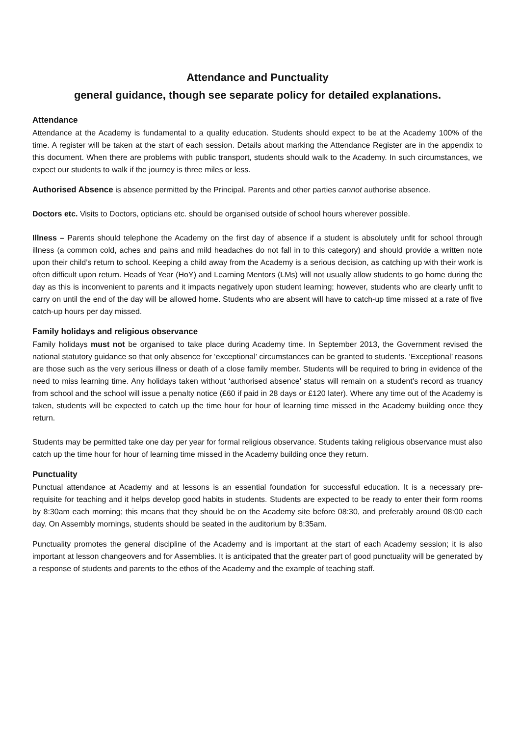Attendance and Punctuality
general guidance, though see separate policy for detailed explanations.
Attendance
Attendance at the Academy is fundamental to a quality education. Students should expect to be at the Academy 100% of the time. A register will be taken at the start of each session. Details about marking the Attendance Register are in the appendix to this document. When there are problems with public transport, students should walk to the Academy. In such circumstances, we expect our students to walk if the journey is three miles or less.
Authorised Absence is absence permitted by the Principal. Parents and other parties cannot authorise absence.
Doctors etc. Visits to Doctors, opticians etc. should be organised outside of school hours wherever possible.
Illness – Parents should telephone the Academy on the first day of absence if a student is absolutely unfit for school through illness (a common cold, aches and pains and mild headaches do not fall in to this category) and should provide a written note upon their child’s return to school. Keeping a child away from the Academy is a serious decision, as catching up with their work is often difficult upon return. Heads of Year (HoY) and Learning Mentors (LMs) will not usually allow students to go home during the day as this is inconvenient to parents and it impacts negatively upon student learning; however, students who are clearly unfit to carry on until the end of the day will be allowed home. Students who are absent will have to catch-up time missed at a rate of five catch-up hours per day missed.
Family holidays and religious observance
Family holidays must not be organised to take place during Academy time. In September 2013, the Government revised the national statutory guidance so that only absence for ‘exceptional’ circumstances can be granted to students. ‘Exceptional’ reasons are those such as the very serious illness or death of a close family member. Students will be required to bring in evidence of the need to miss learning time. Any holidays taken without ‘authorised absence’ status will remain on a student’s record as truancy from school and the school will issue a penalty notice (£60 if paid in 28 days or £120 later). Where any time out of the Academy is taken, students will be expected to catch up the time hour for hour of learning time missed in the Academy building once they return.
Students may be permitted take one day per year for formal religious observance. Students taking religious observance must also catch up the time hour for hour of learning time missed in the Academy building once they return.
Punctuality
Punctual attendance at Academy and at lessons is an essential foundation for successful education. It is a necessary pre-requisite for teaching and it helps develop good habits in students. Students are expected to be ready to enter their form rooms by 8:30am each morning; this means that they should be on the Academy site before 08:30, and preferably around 08:00 each day. On Assembly mornings, students should be seated in the auditorium by 8:35am.
Punctuality promotes the general discipline of the Academy and is important at the start of each Academy session; it is also important at lesson changeovers and for Assemblies. It is anticipated that the greater part of good punctuality will be generated by a response of students and parents to the ethos of the Academy and the example of teaching staff.